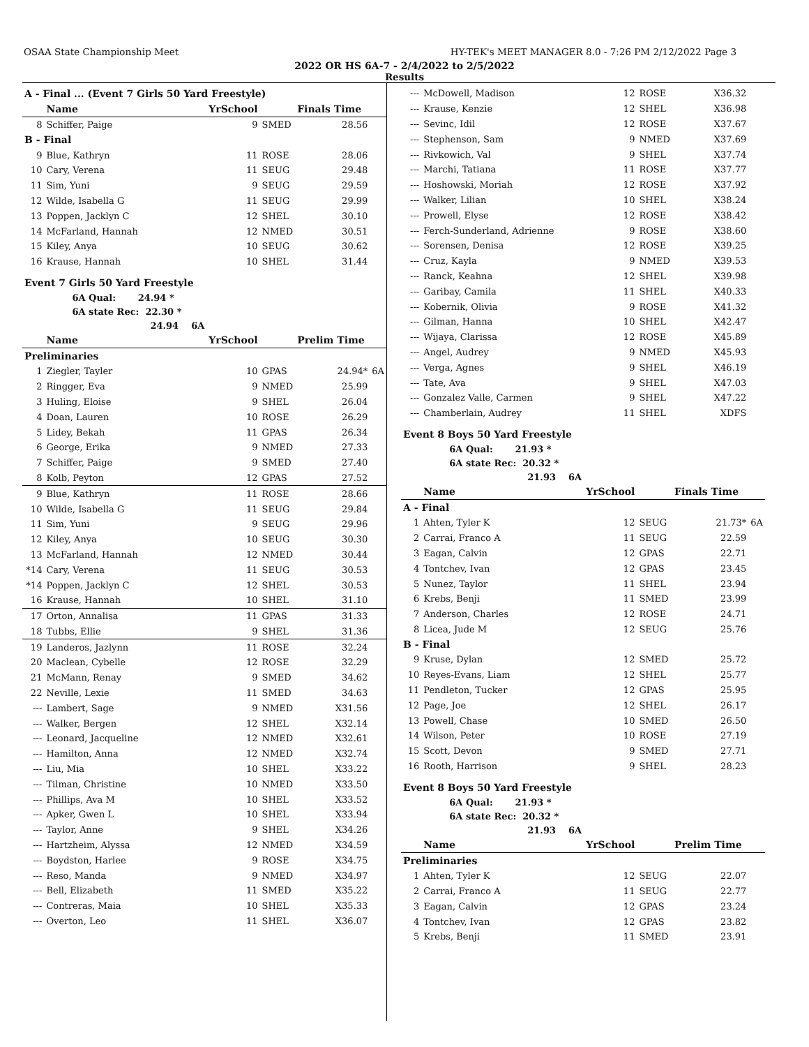OSAA State Championship Meet HY-TEK's MEET MANAGER 8.0 - 7:26 PM 2/12/2022 Page 3
2022 OR HS 6A-7 - 2/4/2022 to 2/5/2022
Results
| A - Final ... (Event 7 Girls 50 Yard Freestyle) | | | | | |
| | Name | YrSchool | | Finals Time | |
| 8 | Schiffer, Paige | 9 | SMED | 28.56 | |
| B - Final | | | | | |
| 9 | Blue, Kathryn | 11 | ROSE | 28.06 | |
| 10 | Cary, Verena | 11 | SEUG | 29.48 | |
| 11 | Sim, Yuni | 9 | SEUG | 29.59 | |
| 12 | Wilde, Isabella G | 11 | SEUG | 29.99 | |
| 13 | Poppen, Jacklyn C | 12 | SHEL | 30.10 | |
| 14 | McFarland, Hannah | 12 | NMED | 30.51 | |
| 15 | Kiley, Anya | 10 | SEUG | 30.62 | |
| 16 | Krause, Hannah | 10 | SHEL | 31.44 | |
| Event 7 Girls 50 Yard Freestyle | | | | | |
| | 6A Qual: 24.94 * | | | | |
| | 6A state Rec: 22.30 * | | | | |
| | 24.94 6A | | | | |
| | Name | YrSchool | | Prelim Time | |
| Preliminaries | | | | | |
| 1 | Ziegler, Tayler | 10 | GPAS | 24.94* | 6A |
| 2 | Ringger, Eva | 9 | NMED | 25.99 | |
| 3 | Huling, Eloise | 9 | SHEL | 26.04 | |
| 4 | Doan, Lauren | 10 | ROSE | 26.29 | |
| 5 | Lidey, Bekah | 11 | GPAS | 26.34 | |
| 6 | George, Erika | 9 | NMED | 27.33 | |
| 7 | Schiffer, Paige | 9 | SMED | 27.40 | |
| 8 | Kolb, Peyton | 12 | GPAS | 27.52 | |
| 9 | Blue, Kathryn | 11 | ROSE | 28.66 | |
| 10 | Wilde, Isabella G | 11 | SEUG | 29.84 | |
| 11 | Sim, Yuni | 9 | SEUG | 29.96 | |
| 12 | Kiley, Anya | 10 | SEUG | 30.30 | |
| 13 | McFarland, Hannah | 12 | NMED | 30.44 | |
| *14 | Cary, Verena | 11 | SEUG | 30.53 | |
| *14 | Poppen, Jacklyn C | 12 | SHEL | 30.53 | |
| 16 | Krause, Hannah | 10 | SHEL | 31.10 | |
| 17 | Orton, Annalisa | 11 | GPAS | 31.33 | |
| 18 | Tubbs, Ellie | 9 | SHEL | 31.36 | |
| 19 | Landeros, Jazlynn | 11 | ROSE | 32.24 | |
| 20 | Maclean, Cybelle | 12 | ROSE | 32.29 | |
| 21 | McMann, Renay | 9 | SMED | 34.62 | |
| 22 | Neville, Lexie | 11 | SMED | 34.63 | |
| --- | Lambert, Sage | 9 | NMED | X31.56 | |
| --- | Walker, Bergen | 12 | SHEL | X32.14 | |
| --- | Leonard, Jacqueline | 12 | NMED | X32.61 | |
| --- | Hamilton, Anna | 12 | NMED | X32.74 | |
| --- | Liu, Mia | 10 | SHEL | X33.22 | |
| --- | Tilman, Christine | 10 | NMED | X33.50 | |
| --- | Phillips, Ava M | 10 | SHEL | X33.52 | |
| --- | Apker, Gwen L | 10 | SHEL | X33.94 | |
| --- | Taylor, Anne | 9 | SHEL | X34.26 | |
| --- | Hartzheim, Alyssa | 12 | NMED | X34.59 | |
| --- | Boydston, Harlee | 9 | ROSE | X34.75 | |
| --- | Reso, Manda | 9 | NMED | X34.97 | |
| --- | Bell, Elizabeth | 11 | SMED | X35.22 | |
| --- | Contreras, Maia | 10 | SHEL | X35.33 | |
| --- | Overton, Leo | 11 | SHEL | X36.07 | |
| --- | McDowell, Madison | 12 | ROSE | X36.32 | |
| --- | Krause, Kenzie | 12 | SHEL | X36.98 | |
| --- | Sevinc, Idil | 12 | ROSE | X37.67 | |
| --- | Stephenson, Sam | 9 | NMED | X37.69 | |
| --- | Rivkowich, Val | 9 | SHEL | X37.74 | |
| --- | Marchi, Tatiana | 11 | ROSE | X37.77 | |
| --- | Hoshowski, Moriah | 12 | ROSE | X37.92 | |
| --- | Walker, Lilian | 10 | SHEL | X38.24 | |
| --- | Prowell, Elyse | 12 | ROSE | X38.42 | |
| --- | Ferch-Sunderland, Adrienne | 9 | ROSE | X38.60 | |
| --- | Sorensen, Denisa | 12 | ROSE | X39.25 | |
| --- | Cruz, Kayla | 9 | NMED | X39.53 | |
| --- | Ranck, Keahna | 12 | SHEL | X39.98 | |
| --- | Garibay, Camila | 11 | SHEL | X40.33 | |
| --- | Kobernik, Olivia | 9 | ROSE | X41.32 | |
| --- | Gilman, Hanna | 10 | SHEL | X42.47 | |
| --- | Wijaya, Clarissa | 12 | ROSE | X45.89 | |
| --- | Angel, Audrey | 9 | NMED | X45.93 | |
| --- | Verga, Agnes | 9 | SHEL | X46.19 | |
| --- | Tate, Ava | 9 | SHEL | X47.03 | |
| --- | Gonzalez Valle, Carmen | 9 | SHEL | X47.22 | |
| --- | Chamberlain, Audrey | 11 | SHEL | XDFS | |
| Event 8 Boys 50 Yard Freestyle | | | | | |
| | 6A Qual: 21.93 * | | | | |
| | 6A state Rec: 20.32 * | | | | |
| | 21.93 6A | | | | |
| | Name | YrSchool | | Finals Time | |
| A - Final | | | | | |
| 1 | Ahten, Tyler K | 12 | SEUG | 21.73* | 6A |
| 2 | Carrai, Franco A | 11 | SEUG | 22.59 | |
| 3 | Eagan, Calvin | 12 | GPAS | 22.71 | |
| 4 | Tontchev, Ivan | 12 | GPAS | 23.45 | |
| 5 | Nunez, Taylor | 11 | SHEL | 23.94 | |
| 6 | Krebs, Benji | 11 | SMED | 23.99 | |
| 7 | Anderson, Charles | 12 | ROSE | 24.71 | |
| 8 | Licea, Jude M | 12 | SEUG | 25.76 | |
| B - Final | | | | | |
| 9 | Kruse, Dylan | 12 | SMED | 25.72 | |
| 10 | Reyes-Evans, Liam | 12 | SHEL | 25.77 | |
| 11 | Pendleton, Tucker | 12 | GPAS | 25.95 | |
| 12 | Page, Joe | 12 | SHEL | 26.17 | |
| 13 | Powell, Chase | 10 | SMED | 26.50 | |
| 14 | Wilson, Peter | 10 | ROSE | 27.19 | |
| 15 | Scott, Devon | 9 | SMED | 27.71 | |
| 16 | Rooth, Harrison | 9 | SHEL | 28.23 | |
| Event 8 Boys 50 Yard Freestyle | | | | | |
| | 6A Qual: 21.93 * | | | | |
| | 6A state Rec: 20.32 * | | | | |
| | 21.93 6A | | | | |
| | Name | YrSchool | | Prelim Time | |
| Preliminaries | | | | | |
| 1 | Ahten, Tyler K | 12 | SEUG | 22.07 | |
| 2 | Carrai, Franco A | 11 | SEUG | 22.77 | |
| 3 | Eagan, Calvin | 12 | GPAS | 23.24 | |
| 4 | Tontchev, Ivan | 12 | GPAS | 23.82 | |
| 5 | Krebs, Benji | 11 | SMED | 23.91 | |